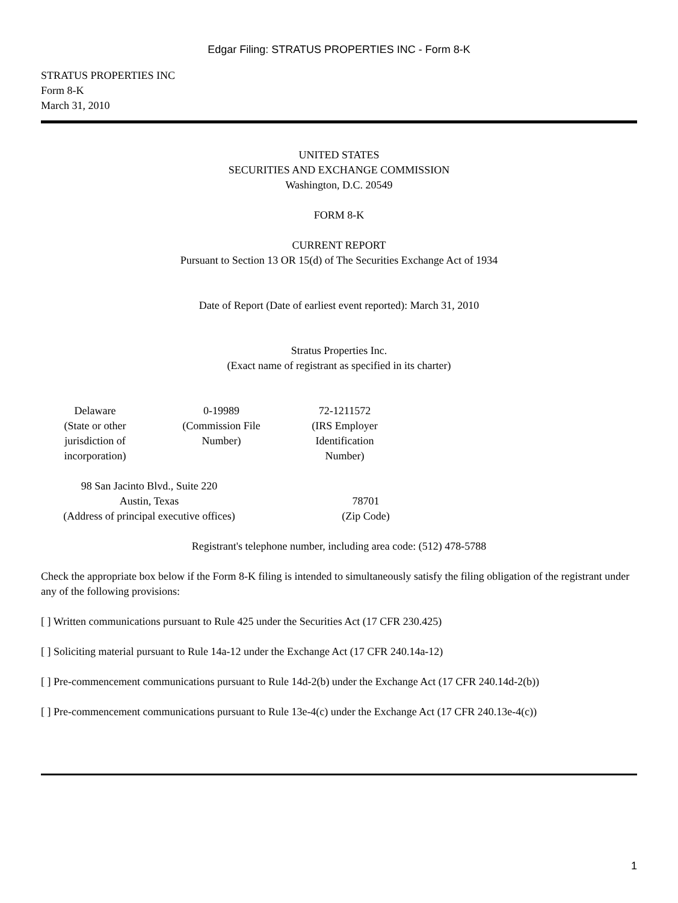Edgar Filing: STRATUS PROPERTIES INC - Form 8-K
STRATUS PROPERTIES INC
Form 8-K
March 31, 2010
UNITED STATES
SECURITIES AND EXCHANGE COMMISSION
Washington, D.C. 20549
FORM 8-K
CURRENT REPORT
Pursuant to Section 13 OR 15(d) of The Securities Exchange Act of 1934
Date of Report (Date of earliest event reported): March 31, 2010
Stratus Properties Inc.
(Exact name of registrant as specified in its charter)
| Delaware (State or other jurisdiction of incorporation) | 0-19989 (Commission File Number) | 72-1211572 (IRS Employer Identification Number) |
| 98 San Jacinto Blvd., Suite 220 Austin, Texas (Address of principal executive offices) | 78701 (Zip Code) |
Registrant's telephone number, including area code: (512) 478-5788
Check the appropriate box below if the Form 8-K filing is intended to simultaneously satisfy the filing obligation of the registrant under any of the following provisions:
[ ] Written communications pursuant to Rule 425 under the Securities Act (17 CFR 230.425)
[ ] Soliciting material pursuant to Rule 14a-12 under the Exchange Act (17 CFR 240.14a-12)
[ ] Pre-commencement communications pursuant to Rule 14d-2(b) under the Exchange Act (17 CFR 240.14d-2(b))
[ ] Pre-commencement communications pursuant to Rule 13e-4(c) under the Exchange Act (17 CFR 240.13e-4(c))
1